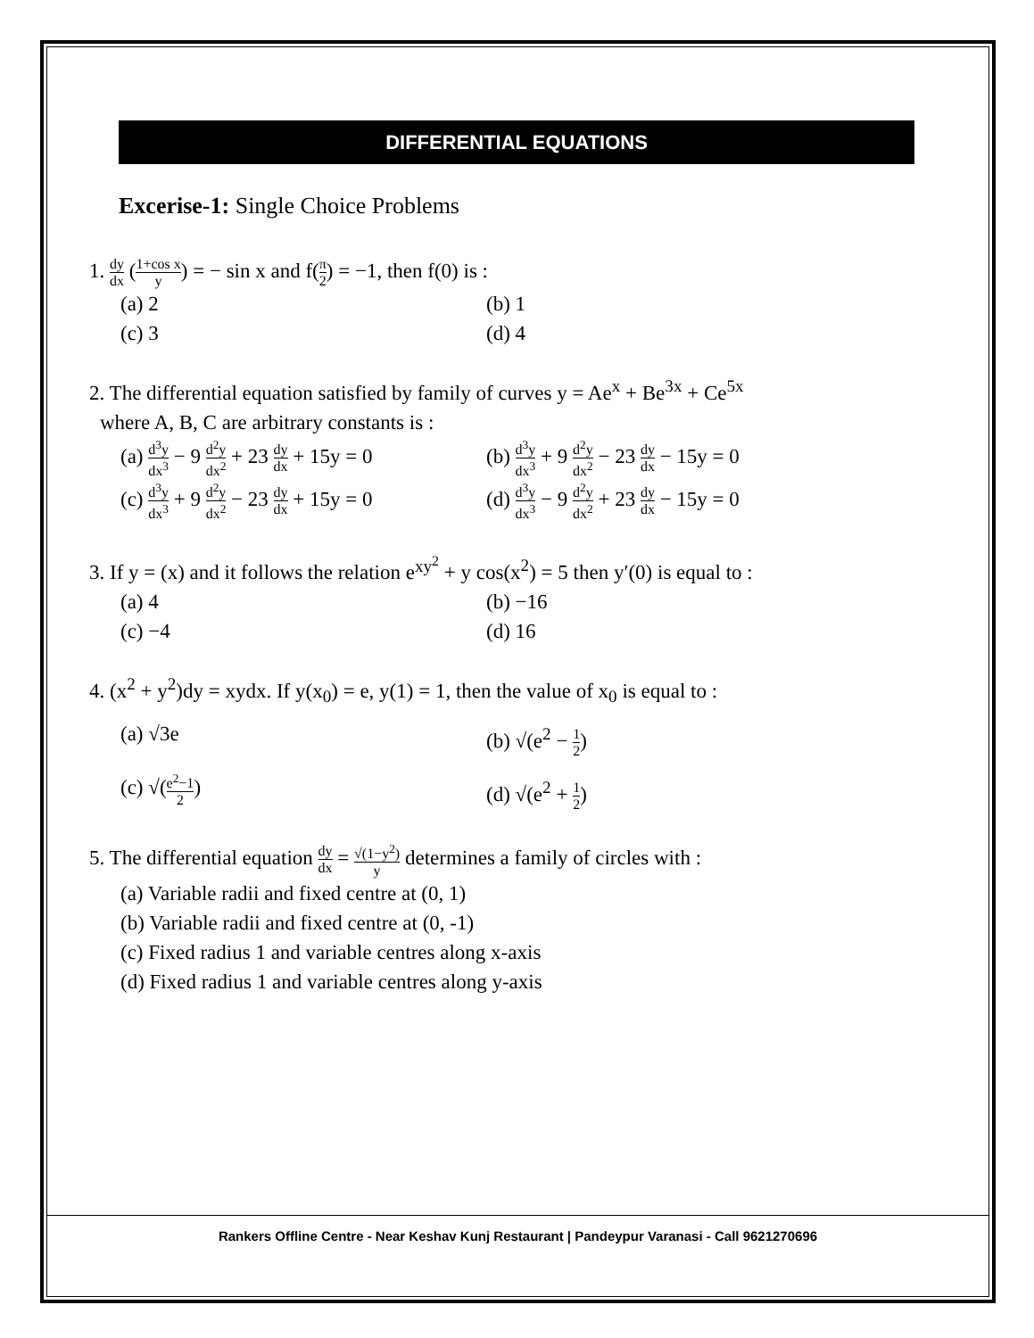DIFFERENTIAL EQUATIONS
Excerise-1: Single Choice Problems
1. dy dx (1+cos x y) = − sin x and f(π 2) = −1, then f(0) is :
(a) 2
(b) 1
(c) 3
(d) 4
2. The differential equation satisfied by family of curves y = Ae<sup>x</sup> + Be<sup>3x</sup> + Ce<sup>5x</sup>
where A, B, C are arbitrary constants is :
(a) d<sup>3</sup>y dx<sup>3</sup> − 9 d<sup>2</sup>y dx<sup>2</sup> + 23 dy dx + 15y = 0
(b) d<sup>3</sup>y dx<sup>3</sup> + 9 d<sup>2</sup>y dx<sup>2</sup> − 23 dy dx − 15y = 0
(c) d<sup>3</sup>y dx<sup>3</sup> + 9 d<sup>2</sup>y dx<sup>2</sup> − 23 dy dx + 15y = 0
(d) d<sup>3</sup>y dx<sup>3</sup> − 9 d<sup>2</sup>y dx<sup>2</sup> + 23 dy dx − 15y = 0
3. If y = (x) and it follows the relation e<sup>xy<sup>2</sup></sup> + y cos(x<sup>2</sup>) = 5 then y′(0) is equal to :
(a) 4
(b) −16
(c) −4
(d) 16
4. (x<sup>2</sup> + y<sup>2</sup>)dy = xydx. If y(x<sub>0</sub>) = e, y(1) = 1, then the value of x<sub>0</sub> is equal to :
(a) √3e
(b) √(e<sup>2</sup> − 1 2)
(c) √(e<sup>2</sup>−1 2)
(d) √(e<sup>2</sup> + 1 2)
5. The differential equation dy dx = √(1−y<sup>2</sup>) y determines a family of circles with :
(a) Variable radii and fixed centre at (0, 1)
(b) Variable radii and fixed centre at (0, -1)
(c) Fixed radius 1 and variable centres along x-axis
(d) Fixed radius 1 and variable centres along y-axis
Rankers Offline Centre - Near Keshav Kunj Restaurant | Pandeypur Varanasi - Call 9621270696